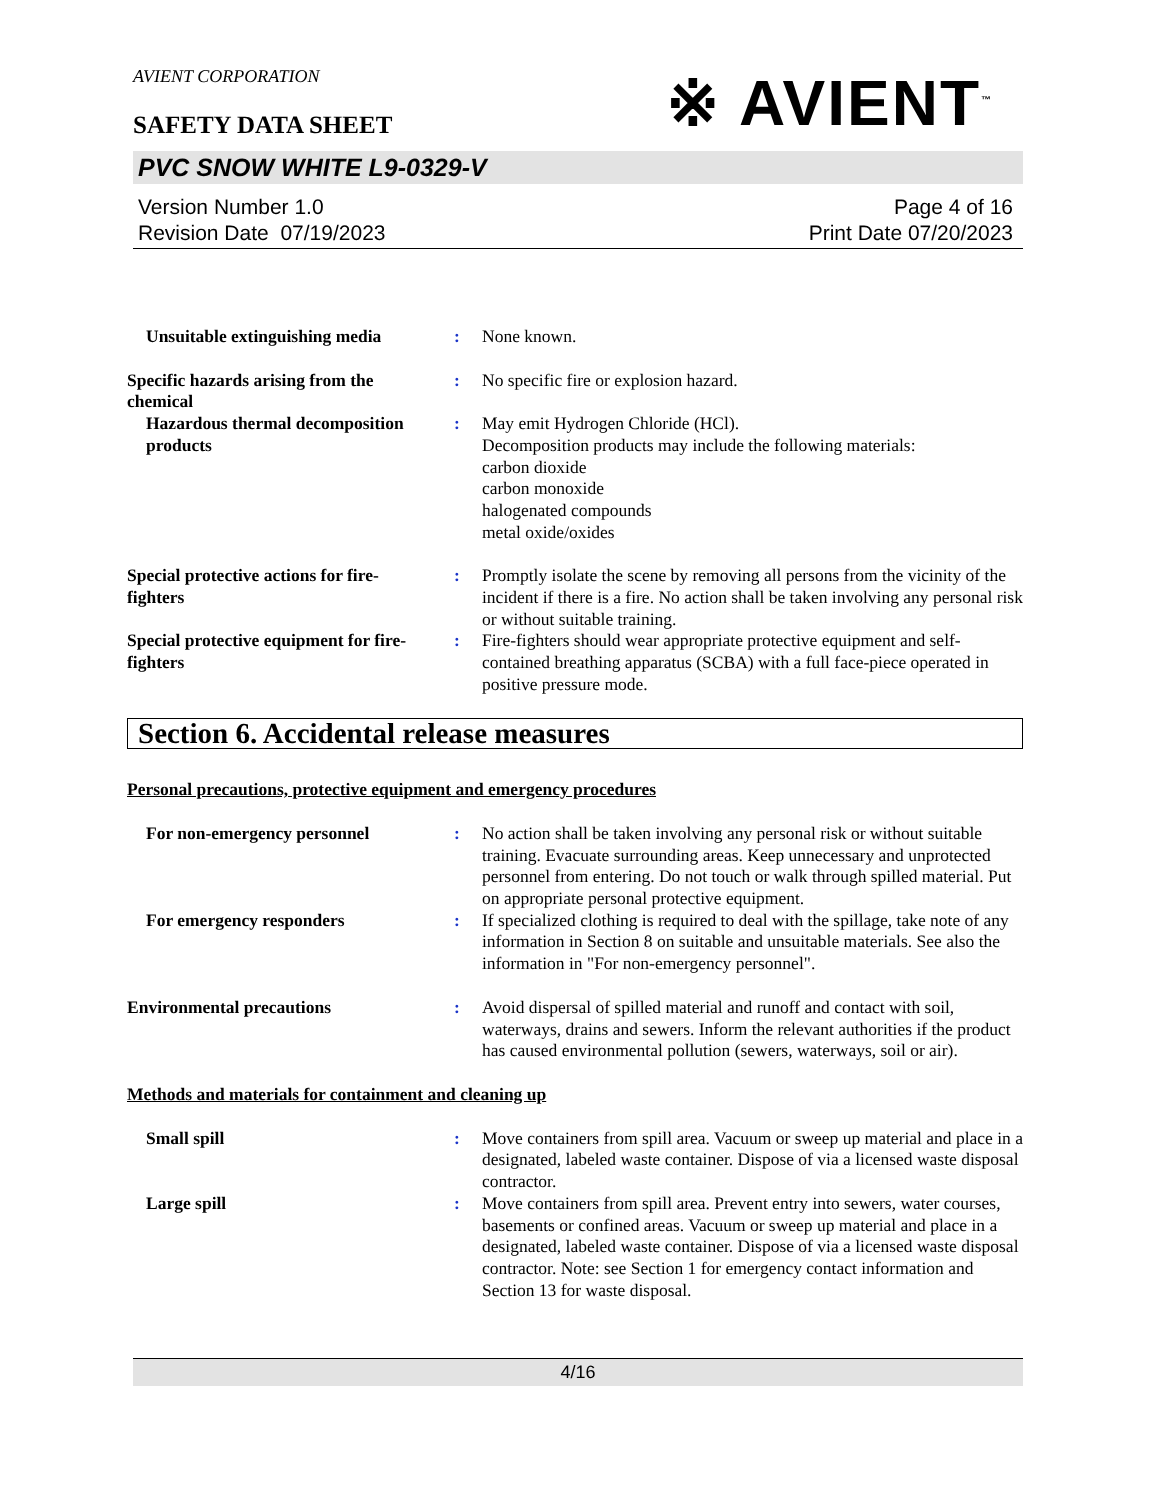AVIENT CORPORATION
※ AVIENT<sup>™</sup>
SAFETY DATA SHEET
PVC SNOW WHITE L9-0329-V
Version Number 1.0
Revision Date 07/19/2023
Page 4 of 16
Print Date 07/20/2023
Unsuitable extinguishing media
: None known.
Specific hazards arising from the chemical
: No specific fire or explosion hazard.
Hazardous thermal decomposition products
: May emit Hydrogen Chloride (HCl).
Decomposition products may include the following materials:
carbon dioxide
carbon monoxide
halogenated compounds
metal oxide/oxides
Special protective actions for fire-fighters
: Promptly isolate the scene by removing all persons from the vicinity of the incident if there is a fire. No action shall be taken involving any personal risk or without suitable training.
Special protective equipment for fire-fighters
: Fire-fighters should wear appropriate protective equipment and self-contained breathing apparatus (SCBA) with a full face-piece operated in positive pressure mode.
Section 6. Accidental release measures
Personal precautions, protective equipment and emergency procedures
For non-emergency personnel : No action shall be taken involving any personal risk or without suitable training. Evacuate surrounding areas. Keep unnecessary and unprotected personnel from entering. Do not touch or walk through spilled material. Put on appropriate personal protective equipment.
For emergency responders : If specialized clothing is required to deal with the spillage, take note of any information in Section 8 on suitable and unsuitable materials. See also the information in "For non-emergency personnel".
Environmental precautions : Avoid dispersal of spilled material and runoff and contact with soil, waterways, drains and sewers. Inform the relevant authorities if the product has caused environmental pollution (sewers, waterways, soil or air).
Methods and materials for containment and cleaning up
Small spill : Move containers from spill area. Vacuum or sweep up material and place in a designated, labeled waste container. Dispose of via a licensed waste disposal contractor.
Large spill : Move containers from spill area. Prevent entry into sewers, water courses, basements or confined areas. Vacuum or sweep up material and place in a designated, labeled waste container. Dispose of via a licensed waste disposal contractor. Note: see Section 1 for emergency contact information and Section 13 for waste disposal.
4/16